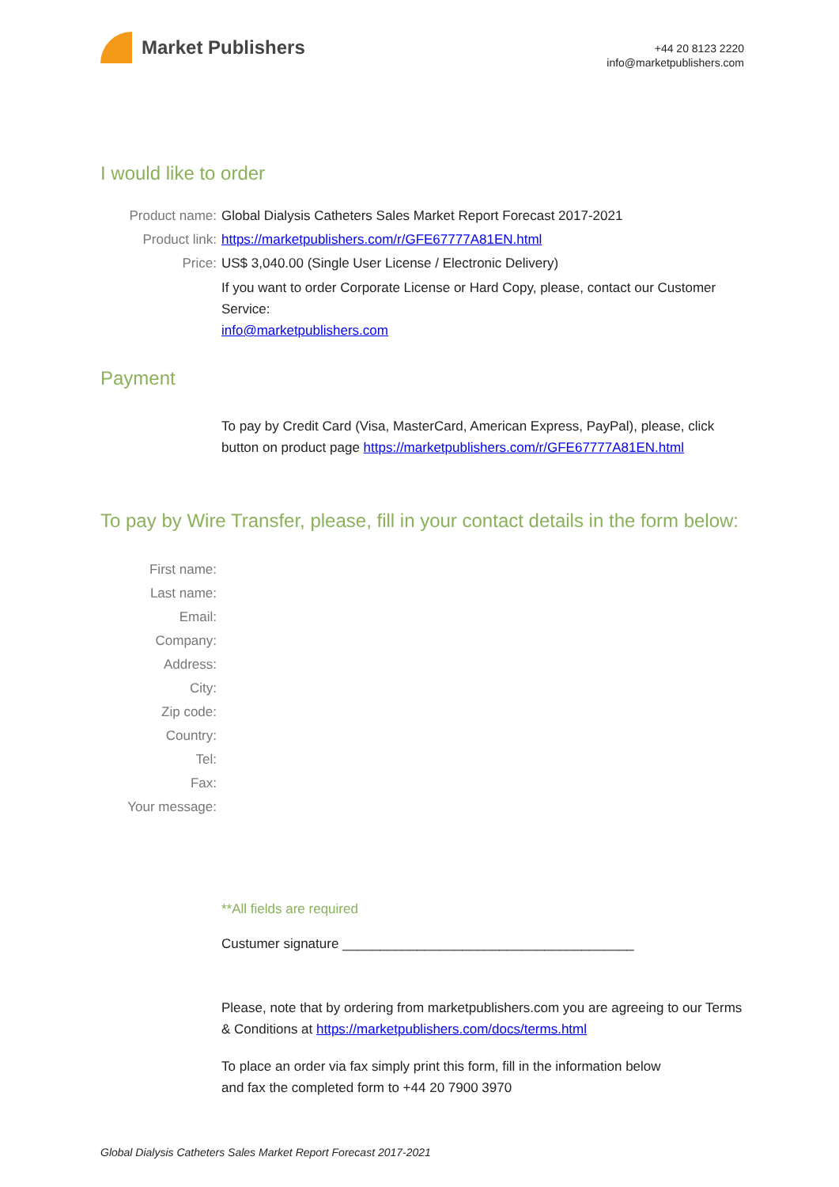Market Publishers
+44 20 8123 2220
info@marketpublishers.com
I would like to order
Product name: Global Dialysis Catheters Sales Market Report Forecast 2017-2021
Product link: https://marketpublishers.com/r/GFE67777A81EN.html
Price: US$ 3,040.00 (Single User License / Electronic Delivery)
If you want to order Corporate License or Hard Copy, please, contact our Customer Service:
info@marketpublishers.com
Payment
To pay by Credit Card (Visa, MasterCard, American Express, PayPal), please, click button on product page https://marketpublishers.com/r/GFE67777A81EN.html
To pay by Wire Transfer, please, fill in your contact details in the form below:
First name:
Last name:
Email:
Company:
Address:
City:
Zip code:
Country:
Tel:
Fax:
Your message:
**All fields are required
Custumer signature _______________________________________
Please, note that by ordering from marketpublishers.com you are agreeing to our Terms & Conditions at https://marketpublishers.com/docs/terms.html
To place an order via fax simply print this form, fill in the information below
and fax the completed form to +44 20 7900 3970
Global Dialysis Catheters Sales Market Report Forecast 2017-2021